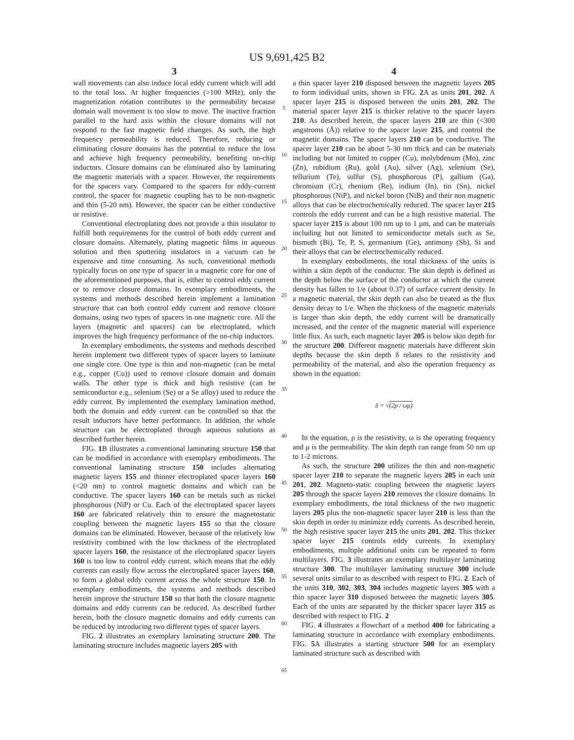US 9,691,425 B2
3
wall movements can also induce local eddy current which will add to the total loss. At higher frequencies (>100 MHz), only the magnetization rotation contributes to the permeability because domain wall movement is too slow to move. The inactive fraction parallel to the hard axis within the closure domains will not respond to the fast magnetic field changes. As such, the high frequency permeability is reduced. Therefore, reducing or eliminating closure domains has the potential to reduce the loss and achieve high frequency permeability, benefiting on-chip inductors. Closure domains can be eliminated also by laminating the magnetic materials with a spacer. However, the requirements for the spacers vary. Compared to the spacers for eddy-current control, the spacer for magnetic coupling has to be non-magnetic and thin (5-20 nm). However, the spacer can be either conductive or resistive.
Conventional electroplating does not provide a thin insulator to fulfill both requirements for the control of both eddy current and closure domains. Alternately, plating magnetic films in aqueous solution and then sputtering insulators in a vacuum can be expensive and time consuming. As such, conventional methods typically focus on one type of spacer in a magnetic core for one of the aforementioned purposes, that is, either to control eddy current or to remove closure domains. In exemplary embodiments, the systems and methods described herein implement a lamination structure that can both control eddy current and remove closure domains, using two types of spacers in one magnetic core. All the layers (magnetic and spacers) can be electroplated, which improves the high frequency performance of the on-chip inductors.
In exemplary embodiments, the systems and methods described herein implement two different types of spacer layers to laminate one single core. One type is thin and non-magnetic (can be metal e.g., copper (Cu)) used to remove closure domain and domain walls. The other type is thick and high resistive (can be semiconductor e.g., selenium (Se) or a Se alloy) used to reduce the eddy current. By implemented the exemplary lamination method, both the domain and eddy current can be controlled so that the result inductors have better performance. In addition, the whole structure can be electroplated through aqueous solutions as described further herein.
FIG. 1 B illustrates a conventional laminating structure 150 that can be modified in accordance with exemplary embodiments. The conventional laminating structure 150 includes alternating magnetic layers 155 and thinner electroplated spacer layers 160 (<20 nm) to control magnetic domains and which can be conductive. The spacer layers 160 can be metals such as nickel phosphorous (NiP) or Cu. Each of the electroplated spacer layers 160 are fabricated relatively thin to ensure the magnetostatic coupling between the magnetic layers 155 so that the closure domains can be eliminated. However, because of the relatively low resistivity combined with the low thickness of the electroplated spacer layers 160, the resistance of the electroplated spacer layers 160 is too low to control eddy current, which means that the eddy currents can easily flow across the electroplated spacer layers 160, to form a global eddy current across the whole structure 150. In exemplary embodiments, the systems and methods described herein improve the structure 150 so that both the closure magnetic domains and eddy currents can be reduced. As described further herein, both the closure magnetic domains and eddy currents can be reduced by introducing two different types of spacer layers.
FIG. 2 illustrates an exemplary laminating structure 200. The laminating structure includes magnetic layers 205 with
5
10
15
20
25
30
35
40
45
50
55
60
65
4
a thin spacer layer 210 disposed between the magnetic layers 205 to form individual units, shown in FIG. 2 A as units 201, 202. A spacer layer 215 is disposed between the units 201, 202. The material spacer layer 215 is thicker relative to the spacer layers 210. As described herein, the spacer layers 210 are thin (<300 angstroms (Å)) relative to the spacer layer 215, and control the magnetic domains. The spacer layers 210 can be conductive. The spacer layer 210 can be about 5-30 nm thick and can be materials including but not limited to copper (Cu), molybdenum (Mo), zinc (Zn), rubidium (Ru), gold (Au), silver (Ag), selenium (Se), tellurium (Te), sulfur (S), phosphorous (P), gallium (Ga), chromium (Cr), rhenium (Re), indium (In), tin (Sn), nickel phosphorous (NiP), and nickel boron (NiB) and their non magnetic alloys that can be electrochemically reduced. The spacer layer 215 controls the eddy current and can be a high resistive material. The spacer layer 215 is about 100 nm up to 1 μm, and can be materials including but not limited to semiconductor metals such as Se, bismuth (Bi), Te, P, S, germanium (Ge), antimony (Sb), Si and their alloys that can be electrochemically reduced.
In exemplary embodiments, the total thickness of the units is within a skin depth of the conductor. The skin depth is defined as the depth below the surface of the conductor at which the current density has fallen to 1/e (about 0.37) of surface current density. In a magnetic material, the skin depth can also be treated as the flux density decay to 1/e. When the thickness of the magnetic materials is larger than skin depth, the eddy current will be dramatically increased, and the center of the magnetic material will experience little flux. As such, each magnetic layer 205 is below skin depth for the structure 200. Different magnetic materials have different skin depths because the skin depth δ relates to the resistivity and permeability of the material, and also the operation frequency as shown in the equation:
δ = √(2ρ / ωμ)
In the equation, ρ is the resistivity, ω is the operating frequency and μ is the permeability. The skin depth can range from 50 nm up to 1-2 microns.
As such, the structure 200 utilizes the thin and non-magnetic spacer layer 210 to separate the magnetic layers 205 in each unit 201, 202. Magneto-static coupling between the magnetic layers 205 through the spacer layers 210 removes the closure domains. In exemplary embodiments, the total thickness of the two magnetic layers 205 plus the non-magnetic spacer layer 210 is less than the skin depth in order to minimize eddy currents. As described herein, the high resistive spacer layer 215 the units 201, 202. This thicker spacer layer 215 controls eddy currents. In exemplary embodiments, multiple additional units can be repeated to form multilayers. FIG. 3 illustrates an exemplary multilayer laminating structure 300. The multilayer laminating structure 300 include several units similar to as described with respect to FIG. 2. Each of the units 310, 302, 303, 304 includes magnetic layers 305 with a thin spacer layer 310 disposed between the magnetic layers 305. Each of the units are separated by the thicker spacer layer 315 as described with respect to FIG. 2
FIG. 4 illustrates a flowchart of a method 400 for fabricating a laminating structure in accordance with exemplary embodiments. FIG. 5 A illustrates a starting structure 500 for an exemplary laminated structure such as described with